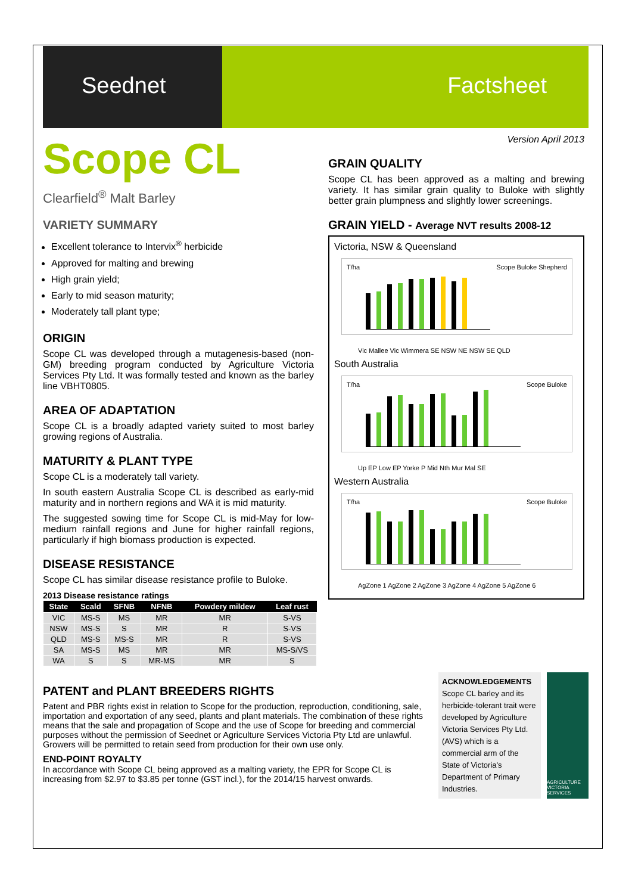Seednet Factsheet
Scope CL
Clearfield<sup>®</sup> Malt Barley
VARIETY SUMMARY
Excellent tolerance to Intervix<sup>®</sup> herbicide
Approved for malting and brewing
High grain yield;
Early to mid season maturity;
Moderately tall plant type;
ORIGIN
Scope CL was developed through a mutagenesis-based (non-GM) breeding program conducted by Agriculture Victoria Services Pty Ltd. It was formally tested and known as the barley line VBHT0805.
AREA OF ADAPTATION
Scope CL is a broadly adapted variety suited to most barley growing regions of Australia.
MATURITY & PLANT TYPE
Scope CL is a moderately tall variety.
In south eastern Australia Scope CL is described as early-mid maturity and in northern regions and WA it is mid maturity.
The suggested sowing time for Scope CL is mid-May for low-medium rainfall regions and June for higher rainfall regions, particularly if high biomass production is expected.
DISEASE RESISTANCE
Scope CL has similar disease resistance profile to Buloke.
2013 Disease resistance ratings
| State | Scald | SFNB | NFNB | Powdery mildew | Leaf rust |
| --- | --- | --- | --- | --- | --- |
| VIC | MS-S | MS | MR | MR | S-VS |
| NSW | MS-S | S | MR | R | S-VS |
| QLD | MS-S | MS-S | MR | R | S-VS |
| SA | MS-S | MS | MR | MR | MS-S/VS |
| WA | S | S | MR-MS | MR | S |
Version April 2013
GRAIN QUALITY
Scope CL has been approved as a malting and brewing variety. It has similar grain quality to Buloke with slightly better grain plumpness and slightly lower screenings.
GRAIN YIELD - Average NVT results 2008-12
Victoria, NSW & Queensland
T/ha Scope Buloke Shepherd
Vic Mallee Vic Wimmera SE NSW NE NSW SE QLD
South Australia
T/ha Scope Buloke
Up EP Low EP Yorke P Mid Nth Mur Mal SE
Western Australia
T/ha Scope Buloke
AgZone 1 AgZone 2 AgZone 3 AgZone 4 AgZone 5 AgZone 6
PATENT and PLANT BREEDERS RIGHTS
Patent and PBR rights exist in relation to Scope for the production, reproduction, conditioning, sale, importation and exportation of any seed, plants and plant materials. The combination of these rights means that the sale and propagation of Scope and the use of Scope for breeding and commercial purposes without the permission of Seednet or Agriculture Services Victoria Pty Ltd are unlawful. Growers will be permitted to retain seed from production for their own use only.
END-POINT ROYALTY
In accordance with Scope CL being approved as a malting variety, the EPR for Scope CL is increasing from $2.97 to $3.85 per tonne (GST incl.), for the 2014/15 harvest onwards.
ACKNOWLEDGEMENTS
Scope CL barley and its herbicide-tolerant trait were developed by Agriculture Victoria Services Pty Ltd. (AVS) which is a commercial arm of the State of Victoria's Department of Primary Industries.
AGRICULTURE VICTORIA SERVICES